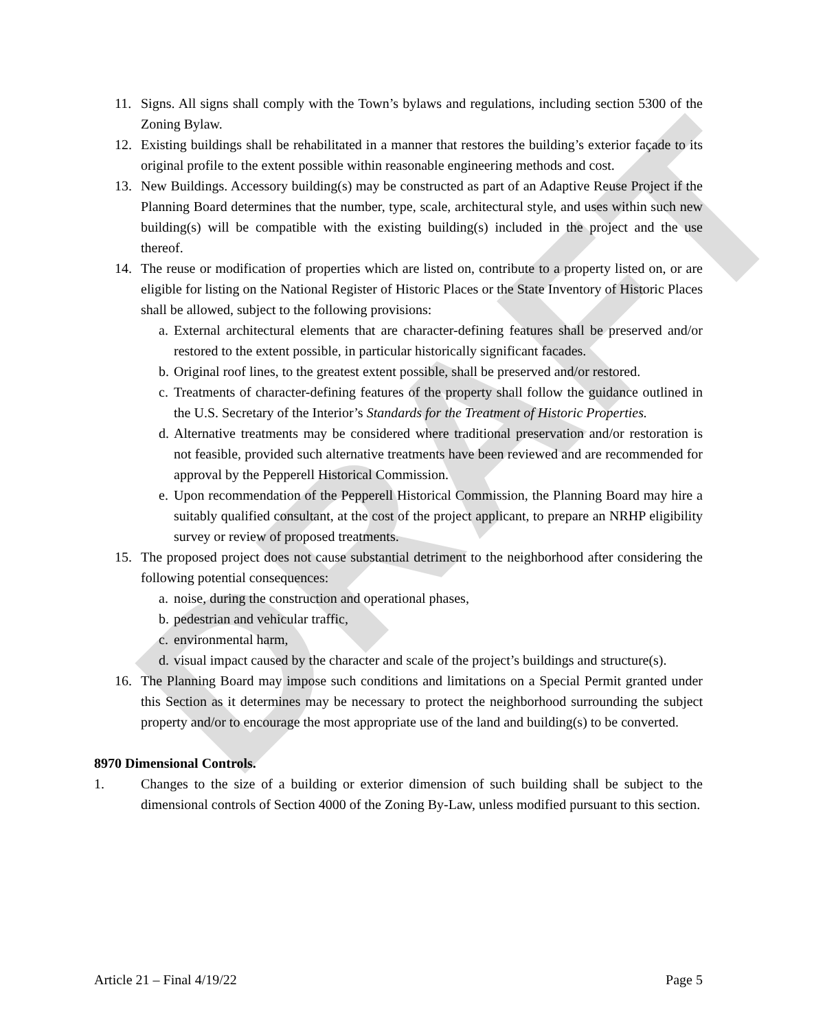DRAFT
11. Signs. All signs shall comply with the Town’s bylaws and regulations, including section 5300 of the Zoning Bylaw.
12. Existing buildings shall be rehabilitated in a manner that restores the building’s exterior façade to its original profile to the extent possible within reasonable engineering methods and cost.
13. New Buildings. Accessory building(s) may be constructed as part of an Adaptive Reuse Project if the Planning Board determines that the number, type, scale, architectural style, and uses within such new building(s) will be compatible with the existing building(s) included in the project and the use thereof.
14. The reuse or modification of properties which are listed on, contribute to a property listed on, or are eligible for listing on the National Register of Historic Places or the State Inventory of Historic Places shall be allowed, subject to the following provisions:
a.
External architectural elements that are character-defining features shall be preserved and/or restored to the extent possible, in particular historically significant facades.
b.
Original roof lines, to the greatest extent possible, shall be preserved and/or restored.
c.
Treatments of character-defining features of the property shall follow the guidance outlined in the U.S. Secretary of the Interior’s Standards for the Treatment of Historic Properties.
d.
Alternative treatments may be considered where traditional preservation and/or restoration is not feasible, provided such alternative treatments have been reviewed and are recommended for approval by the Pepperell Historical Commission.
e.
Upon recommendation of the Pepperell Historical Commission, the Planning Board may hire a suitably qualified consultant, at the cost of the project applicant, to prepare an NRHP eligibility survey or review of proposed treatments.
15. The proposed project does not cause substantial detriment to the neighborhood after considering the following potential consequences:
a.
noise, during the construction and operational phases,
b.
pedestrian and vehicular traffic,
c.
environmental harm,
d.
visual impact caused by the character and scale of the project’s buildings and structure(s).
16. The Planning Board may impose such conditions and limitations on a Special Permit granted under this Section as it determines may be necessary to protect the neighborhood surrounding the subject property and/or to encourage the most appropriate use of the land and building(s) to be converted.
8970 Dimensional Controls.
1. Changes to the size of a building or exterior dimension of such building shall be subject to the dimensional controls of Section 4000 of the Zoning By-Law, unless modified pursuant to this section.
Article 21 – Final 4/19/22 Page 5